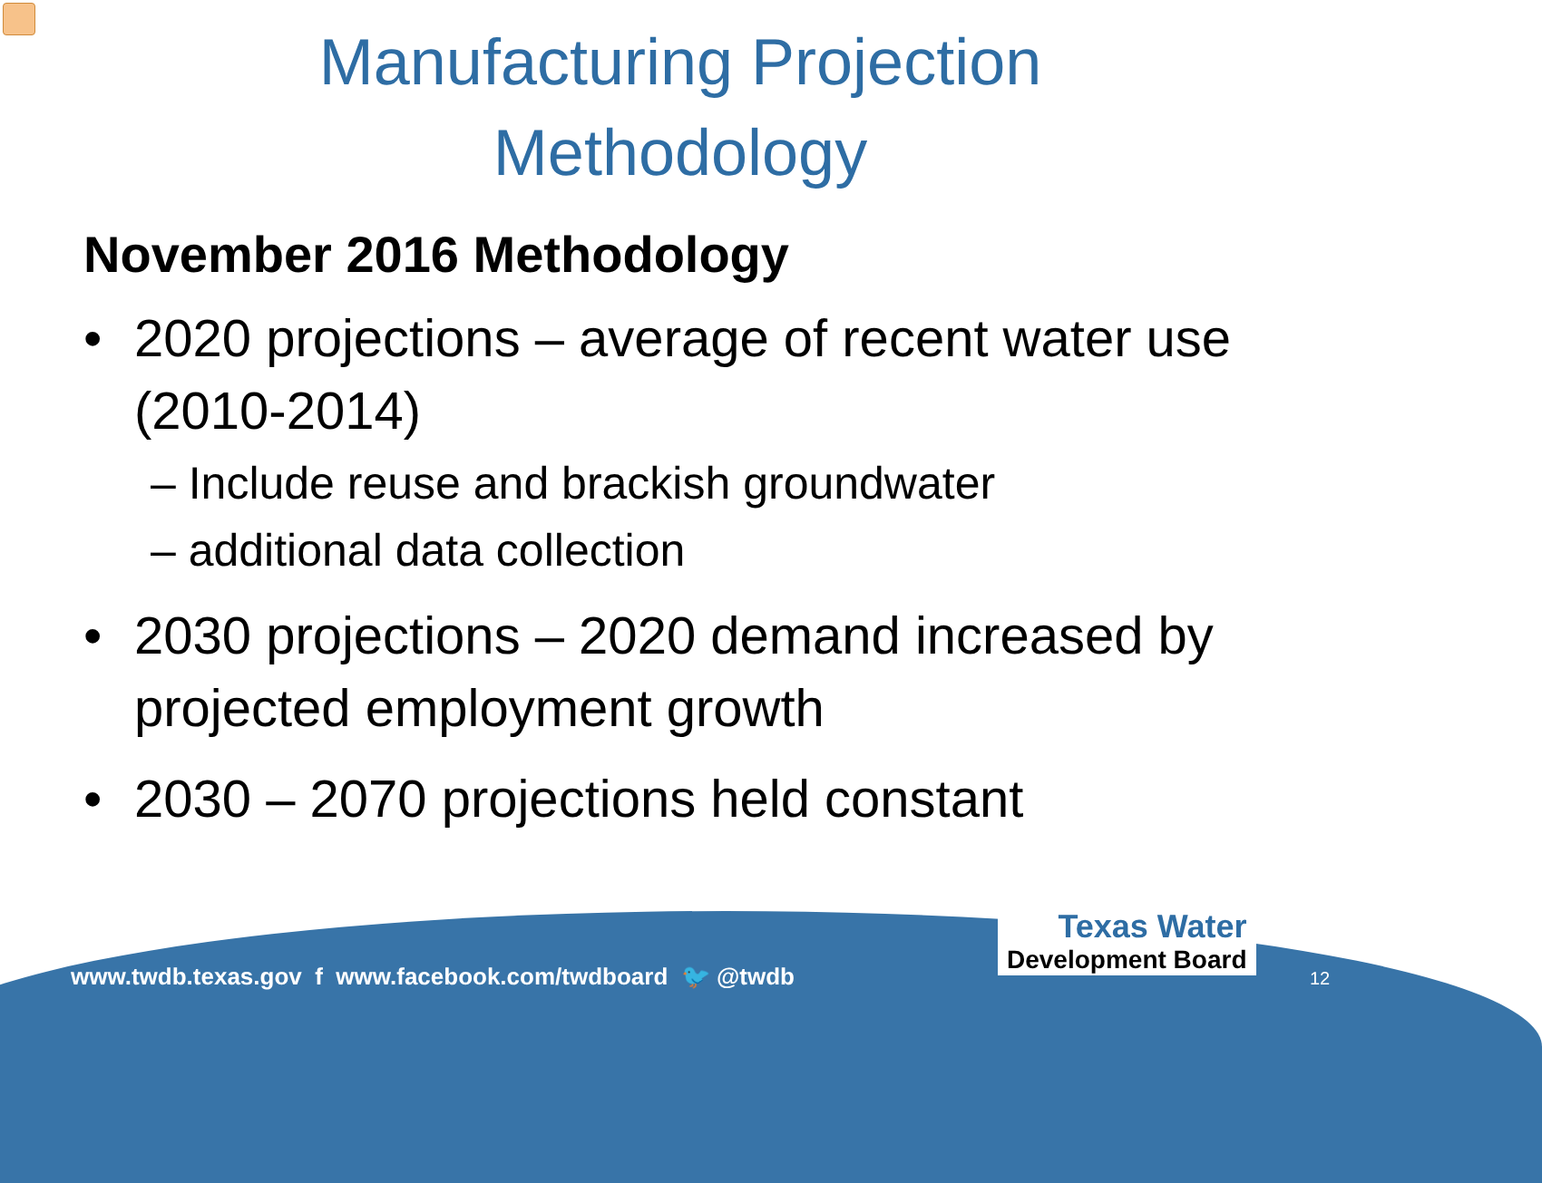Manufacturing Projection
Methodology
November 2016 Methodology
• 2020 projections – average of recent water use (2010-2014)
– Include reuse and brackish groundwater
– additional data collection
• 2030 projections – 2020 demand increased by projected employment growth
• 2030 – 2070 projections held constant
www.twdb.texas.gov f www.facebook.com/twdboard 🐦 @twdb
Texas Water
Development Board
12